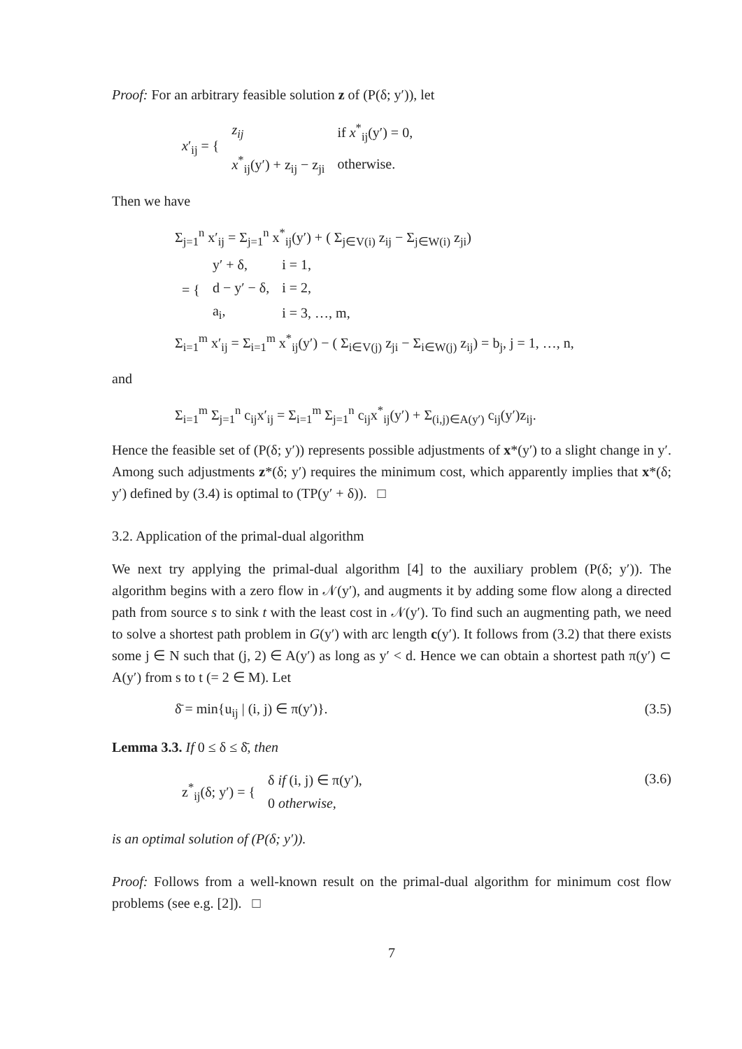Proof: For an arbitrary feasible solution z of (P(δ; y′)), let
| x ′<sub>ij</sub> = { | z<sub>ij</sub> | if x<sup>*</sup><sub>ij</sub>(y′) = 0, |
| | x<sup>*</sup><sub>ij</sub>(y′) + z<sub>ij</sub> − z<sub>ji</sub> | otherwise. |
Then we have
Σ<sub>j=1</sub><sup>n</sup> x′<sub>ij</sub> = Σ<sub>j=1</sub><sup>n</sup> x<sup>*</sup><sub>ij</sub>(y′) + ( Σ<sub>j∈V(i)</sub> z<sub>ij</sub> − Σ<sub>j∈W(i)</sub> z<sub>ji</sub>)
| = { | y′ + δ, | i = 1, |
| | d − y′ − δ, | i = 2, |
| | a<sub>i</sub>, | i = 3, …, m, |
Σ<sub>i=1</sub><sup>m</sup> x′<sub>ij</sub> = Σ<sub>i=1</sub><sup>m</sup> x<sup>*</sup><sub>ij</sub>(y′) − ( Σ<sub>i∈V(j)</sub> z<sub>ji</sub> − Σ<sub>i∈W(j)</sub> z<sub>ij</sub>) = b<sub>j</sub>, j = 1, …, n,
and
Σ<sub>i=1</sub><sup>m</sup> Σ<sub>j=1</sub><sup>n</sup> c<sub>ij</sub>x′<sub>ij</sub> = Σ<sub>i=1</sub><sup>m</sup> Σ<sub>j=1</sub><sup>n</sup> c<sub>ij</sub>x<sup>*</sup><sub>ij</sub>(y′) + Σ<sub>(i,j)∈A(y′)</sub> c<sub>ij</sub>(y′)z<sub>ij</sub>.
Hence the feasible set of (P(δ; y′)) represents possible adjustments of x*(y′) to a slight change in y′. Among such adjustments z*(δ; y′) requires the minimum cost, which apparently implies that x*(δ; y′) defined by (3.4) is optimal to (TP(y′ + δ)). □
3.2. Application of the primal-dual algorithm
We next try applying the primal-dual algorithm [4] to the auxiliary problem (P(δ; y′)). The algorithm begins with a zero flow in 𝒩(y′), and augments it by adding some flow along a directed path from source s to sink t with the least cost in 𝒩(y′). To find such an augmenting path, we need to solve a shortest path problem in G(y′) with arc length c(y′). It follows from (3.2) that there exists some j ∈ N such that (j, 2) ∈ A(y′) as long as y′ < d. Hence we can obtain a shortest path π(y′) ⊂ A(y′) from s to t (= 2 ∈ M). Let
δ̄ = min{u<sub>ij</sub> | (i, j) ∈ π(y′)}. (3.5)
Lemma 3.3. If 0 ≤ δ ≤ δ̄, then
| z<sup>*</sup><sub>ij</sub>(δ; y′) = { | δ if (i, j) ∈ π(y′), |
| | 0 otherwise, |
(3.6)
is an optimal solution of (P(δ; y′)).
Proof: Follows from a well-known result on the primal-dual algorithm for minimum cost flow problems (see e.g. [2]). □
7